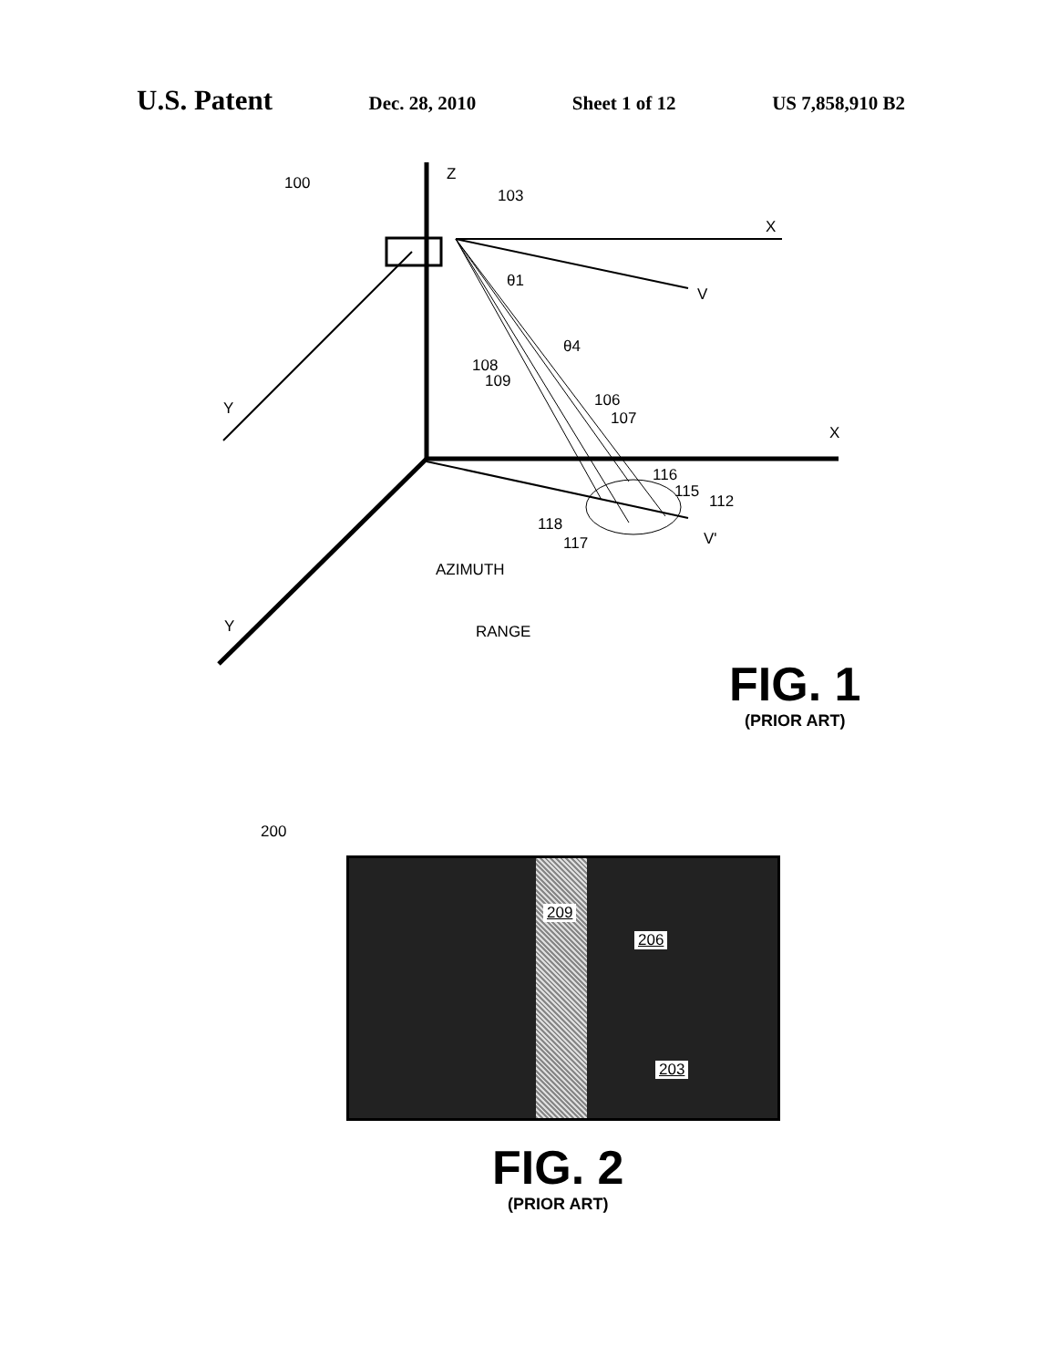U.S. Patent Dec. 28, 2010 Sheet 1 of 12 US 7,858,910 B2
100
Z
103
X
V
θ1
θ4
108
109
106
107
Y
X
116
115
112
118
117
V'
AZIMUTH
RANGE
Y
FIG. 1
(PRIOR ART)
200
209
206
203
FIG. 2
(PRIOR ART)